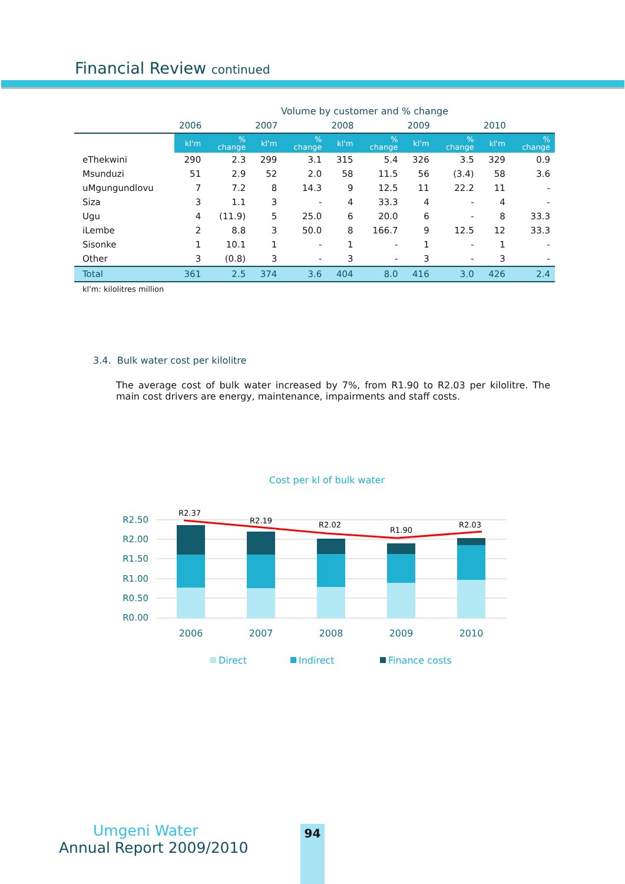Financial Review continued
| | Volume by customer and % change | | | | | | | | | |
| --- | --- | --- | --- | --- | --- | --- | --- | --- | --- | --- |
| | 2006 | | 2007 | | 2008 | | 2009 | | 2010 | |
| | kl'm | % change | kl'm | % change | kl'm | % change | kl'm | % change | kl'm | % change |
| eThekwini | 290 | 2.3 | 299 | 3.1 | 315 | 5.4 | 326 | 3.5 | 329 | 0.9 |
| Msunduzi | 51 | 2.9 | 52 | 2.0 | 58 | 11.5 | 56 | (3.4) | 58 | 3.6 |
| uMgungundlovu | 7 | 7.2 | 8 | 14.3 | 9 | 12.5 | 11 | 22.2 | 11 | - |
| Siza | 3 | 1.1 | 3 | - | 4 | 33.3 | 4 | - | 4 | - |
| Ugu | 4 | (11.9) | 5 | 25.0 | 6 | 20.0 | 6 | - | 8 | 33.3 |
| iLembe | 2 | 8.8 | 3 | 50.0 | 8 | 166.7 | 9 | 12.5 | 12 | 33.3 |
| Sisonke | 1 | 10.1 | 1 | - | 1 | - | 1 | - | 1 | - |
| Other | 3 | (0.8) | 3 | - | 3 | - | 3 | - | 3 | - |
| Total | 361 | 2.5 | 374 | 3.6 | 404 | 8.0 | 416 | 3.0 | 426 | 2.4 |
kl'm: kilolitres million
3.4. Bulk water cost per kilolitre
The average cost of bulk water increased by 7%, from R1.90 to R2.03 per kilolitre. The main cost drivers are energy, maintenance, impairments and staff costs.
Cost per kl of bulk water
R2.50
R2.00
R1.50
R1.00
R0.50
R0.00
R2.37
R2.19
R2.02
R1.90
R2.03
2006
2007
2008
2009
2010
Direct
Indirect
Finance costs
Umgeni Water
Annual Report 2009/2010
94